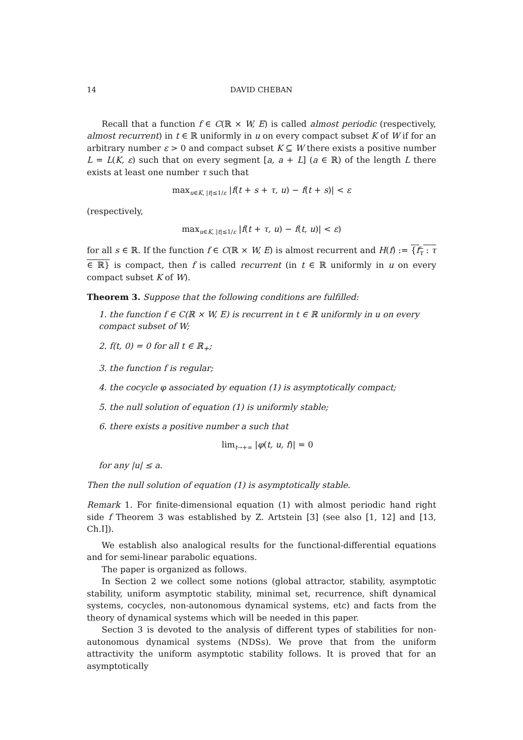14 DAVID CHEBAN
Recall that a function f ∈ C(ℝ × W, E) is called almost periodic (respectively, almost recurrent) in t ∈ ℝ uniformly in u on every compact subset K of W if for an arbitrary number ε > 0 and compact subset K ⊆ W there exists a positive number L = L(K, ε) such that on every segment [a, a + L] (a ∈ ℝ) of the length L there exists at least one number τ such that
max<sub>u∈K, |t|≤1/ε</sub> |f(t + s + τ, u) − f(t + s)| < ε
(respectively,
max<sub>u∈K, |t|≤1/ε</sub> |f(t + τ, u) − f(t, u)| < ε)
for all s ∈ ℝ. If the function f ∈ C(ℝ × W, E) is almost recurrent and H(f) := {f<sub>τ</sub> : τ ∈ ℝ} is compact, then f is called recurrent (in t ∈ ℝ uniformly in u on every compact subset K of W).
Theorem 3. Suppose that the following conditions are fulfilled:
1. the function f ∈ C(ℝ × W, E) is recurrent in t ∈ ℝ uniformly in u on every compact subset of W;
2. f(t, 0) = 0 for all t ∈ ℝ<sub>+</sub>;
3. the function f is regular;
4. the cocycle φ associated by equation (1) is asymptotically compact;
5. the null solution of equation (1) is uniformly stable;
6. there exists a positive number a such that
lim<sub>t→+∞</sub> |φ(t, u, f)| = 0
for any |u| ≤ a.
Then the null solution of equation (1) is asymptotically stable.
Remark 1. For finite-dimensional equation (1) with almost periodic hand right side f Theorem 3 was established by Z. Artstein [3] (see also [1, 12] and [13, Ch.I]).
We establish also analogical results for the functional-differential equations and for semi-linear parabolic equations.
The paper is organized as follows.
In Section 2 we collect some notions (global attractor, stability, asymptotic stability, uniform asymptotic stability, minimal set, recurrence, shift dynamical systems, cocycles, non-autonomous dynamical systems, etc) and facts from the theory of dynamical systems which will be needed in this paper.
Section 3 is devoted to the analysis of different types of stabilities for non-autonomous dynamical systems (NDSs). We prove that from the uniform attractivity the uniform asymptotic stability follows. It is proved that for an asymptotically